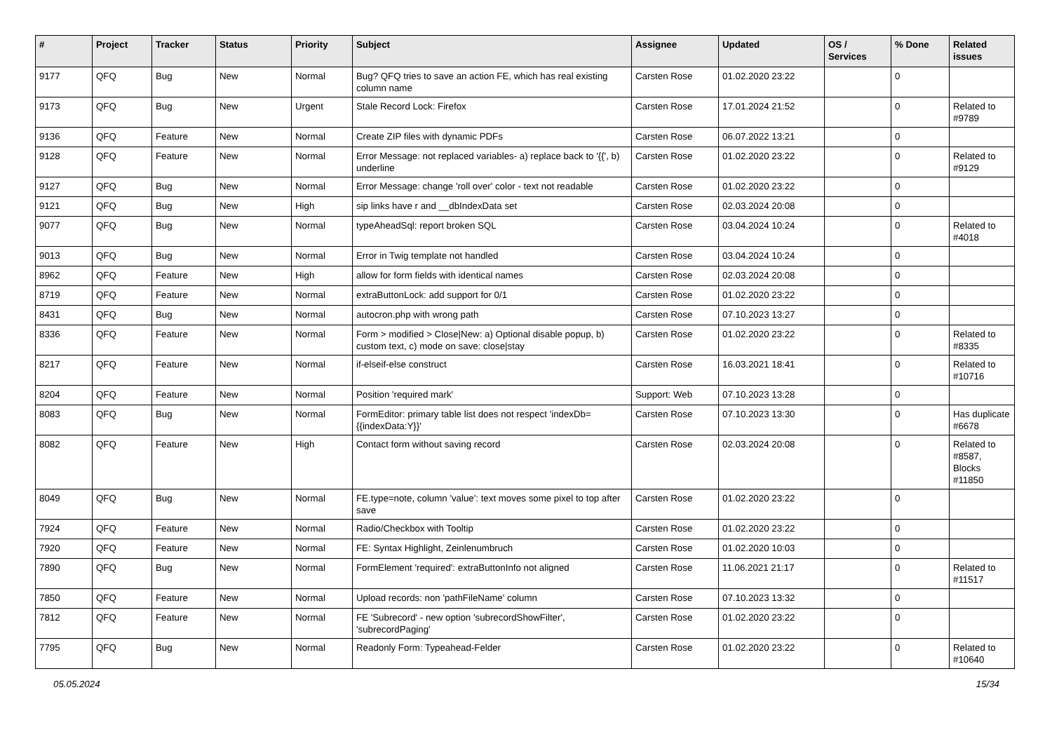| # | Project | Tracker | Status | Priority | Subject | Assignee | Updated | OS / Services | % Done | Related issues |
| --- | --- | --- | --- | --- | --- | --- | --- | --- | --- | --- |
| 9177 | QFQ | Bug | New | Normal | Bug? QFQ tries to save an action FE, which has real existing column name | Carsten Rose | 01.02.2020 23:22 | | 0 | |
| 9173 | QFQ | Bug | New | Urgent | Stale Record Lock: Firefox | Carsten Rose | 17.01.2024 21:52 | | 0 | Related to #9789 |
| 9136 | QFQ | Feature | New | Normal | Create ZIP files with dynamic PDFs | Carsten Rose | 06.07.2022 13:21 | | 0 | |
| 9128 | QFQ | Feature | New | Normal | Error Message: not replaced variables- a) replace back to '{{', b) underline | Carsten Rose | 01.02.2020 23:22 | | 0 | Related to #9129 |
| 9127 | QFQ | Bug | New | Normal | Error Message: change 'roll over' color - text not readable | Carsten Rose | 01.02.2020 23:22 | | 0 | |
| 9121 | QFQ | Bug | New | High | sip links have r and __dbIndexData set | Carsten Rose | 02.03.2024 20:08 | | 0 | |
| 9077 | QFQ | Bug | New | Normal | typeAheadSql: report broken SQL | Carsten Rose | 03.04.2024 10:24 | | 0 | Related to #4018 |
| 9013 | QFQ | Bug | New | Normal | Error in Twig template not handled | Carsten Rose | 03.04.2024 10:24 | | 0 | |
| 8962 | QFQ | Feature | New | High | allow for form fields with identical names | Carsten Rose | 02.03.2024 20:08 | | 0 | |
| 8719 | QFQ | Feature | New | Normal | extraButtonLock: add support for 0/1 | Carsten Rose | 01.02.2020 23:22 | | 0 | |
| 8431 | QFQ | Bug | New | Normal | autocron.php with wrong path | Carsten Rose | 07.10.2023 13:27 | | 0 | |
| 8336 | QFQ | Feature | New | Normal | Form > modified > Close/New: a) Optional disable popup, b) custom text, c) mode on save: close/stay | Carsten Rose | 01.02.2020 23:22 | | 0 | Related to #8335 |
| 8217 | QFQ | Feature | New | Normal | if-elseif-else construct | Carsten Rose | 16.03.2021 18:41 | | 0 | Related to #10716 |
| 8204 | QFQ | Feature | New | Normal | Position 'required mark' | Support: Web | 07.10.2023 13:28 | | 0 | |
| 8083 | QFQ | Bug | New | Normal | FormEditor: primary table list does not respect 'indexDb={{indexData:Y}}' | Carsten Rose | 07.10.2023 13:30 | | 0 | Has duplicate #6678 |
| 8082 | QFQ | Feature | New | High | Contact form without saving record | Carsten Rose | 02.03.2024 20:08 | | 0 | Related to #8587, Blocks #11850 |
| 8049 | QFQ | Bug | New | Normal | FE.type=note, column 'value': text moves some pixel to top after save | Carsten Rose | 01.02.2020 23:22 | | 0 | |
| 7924 | QFQ | Feature | New | Normal | Radio/Checkbox with Tooltip | Carsten Rose | 01.02.2020 23:22 | | 0 | |
| 7920 | QFQ | Feature | New | Normal | FE: Syntax Highlight, Zeinlenumbruch | Carsten Rose | 01.02.2020 10:03 | | 0 | |
| 7890 | QFQ | Bug | New | Normal | FormElement 'required': extraButtonInfo not aligned | Carsten Rose | 11.06.2021 21:17 | | 0 | Related to #11517 |
| 7850 | QFQ | Feature | New | Normal | Upload records: non 'pathFileName' column | Carsten Rose | 07.10.2023 13:32 | | 0 | |
| 7812 | QFQ | Feature | New | Normal | FE 'Subrecord' - new option 'subrecordShowFilter', 'subrecordPaging' | Carsten Rose | 01.02.2020 23:22 | | 0 | |
| 7795 | QFQ | Bug | New | Normal | Readonly Form: Typeahead-Felder | Carsten Rose | 01.02.2020 23:22 | | 0 | Related to #10640 |
05.05.2024 15/34